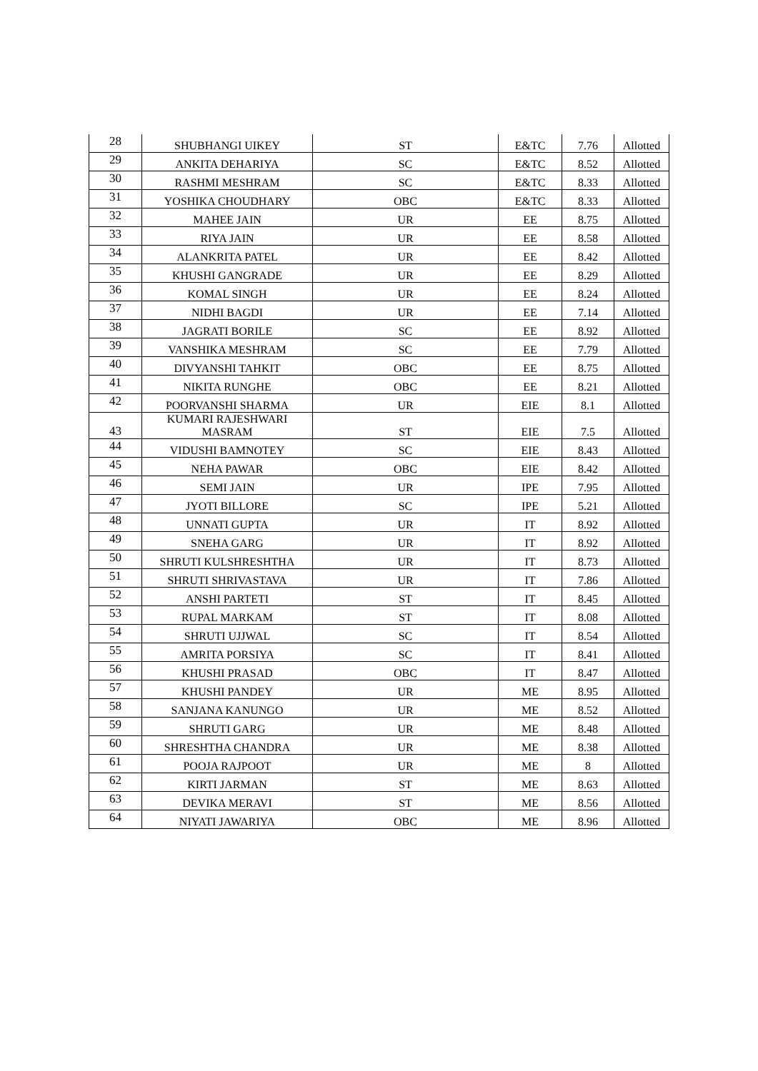| 28 | SHUBHANGI UIKEY | ST | E&TC | 7.76 | Allotted |
| 29 | ANKITA DEHARIYA | SC | E&TC | 8.52 | Allotted |
| 30 | RASHMI MESHRAM | SC | E&TC | 8.33 | Allotted |
| 31 | YOSHIKA CHOUDHARY | OBC | E&TC | 8.33 | Allotted |
| 32 | MAHEE JAIN | UR | EE | 8.75 | Allotted |
| 33 | RIYA JAIN | UR | EE | 8.58 | Allotted |
| 34 | ALANKRITA PATEL | UR | EE | 8.42 | Allotted |
| 35 | KHUSHI GANGRADE | UR | EE | 8.29 | Allotted |
| 36 | KOMAL SINGH | UR | EE | 8.24 | Allotted |
| 37 | NIDHI BAGDI | UR | EE | 7.14 | Allotted |
| 38 | JAGRATI BORILE | SC | EE | 8.92 | Allotted |
| 39 | VANSHIKA MESHRAM | SC | EE | 7.79 | Allotted |
| 40 | DIVYANSHI TAHKIT | OBC | EE | 8.75 | Allotted |
| 41 | NIKITA RUNGHE | OBC | EE | 8.21 | Allotted |
| 42 | POORVANSHI SHARMA | UR | EIE | 8.1 | Allotted |
| 43 | KUMARI RAJESHWARI MASRAM | ST | EIE | 7.5 | Allotted |
| 44 | VIDUSHI BAMNOTEY | SC | EIE | 8.43 | Allotted |
| 45 | NEHA PAWAR | OBC | EIE | 8.42 | Allotted |
| 46 | SEMI JAIN | UR | IPE | 7.95 | Allotted |
| 47 | JYOTI BILLORE | SC | IPE | 5.21 | Allotted |
| 48 | UNNATI GUPTA | UR | IT | 8.92 | Allotted |
| 49 | SNEHA GARG | UR | IT | 8.92 | Allotted |
| 50 | SHRUTI KULSHRESHTHA | UR | IT | 8.73 | Allotted |
| 51 | SHRUTI SHRIVASTAVA | UR | IT | 7.86 | Allotted |
| 52 | ANSHI PARTETI | ST | IT | 8.45 | Allotted |
| 53 | RUPAL MARKAM | ST | IT | 8.08 | Allotted |
| 54 | SHRUTI UJJWAL | SC | IT | 8.54 | Allotted |
| 55 | AMRITA PORSIYA | SC | IT | 8.41 | Allotted |
| 56 | KHUSHI PRASAD | OBC | IT | 8.47 | Allotted |
| 57 | KHUSHI PANDEY | UR | ME | 8.95 | Allotted |
| 58 | SANJANA KANUNGO | UR | ME | 8.52 | Allotted |
| 59 | SHRUTI GARG | UR | ME | 8.48 | Allotted |
| 60 | SHRESHTHA CHANDRA | UR | ME | 8.38 | Allotted |
| 61 | POOJA RAJPOOT | UR | ME | 8 | Allotted |
| 62 | KIRTI JARMAN | ST | ME | 8.63 | Allotted |
| 63 | DEVIKA MERAVI | ST | ME | 8.56 | Allotted |
| 64 | NIYATI JAWARIYA | OBC | ME | 8.96 | Allotted |